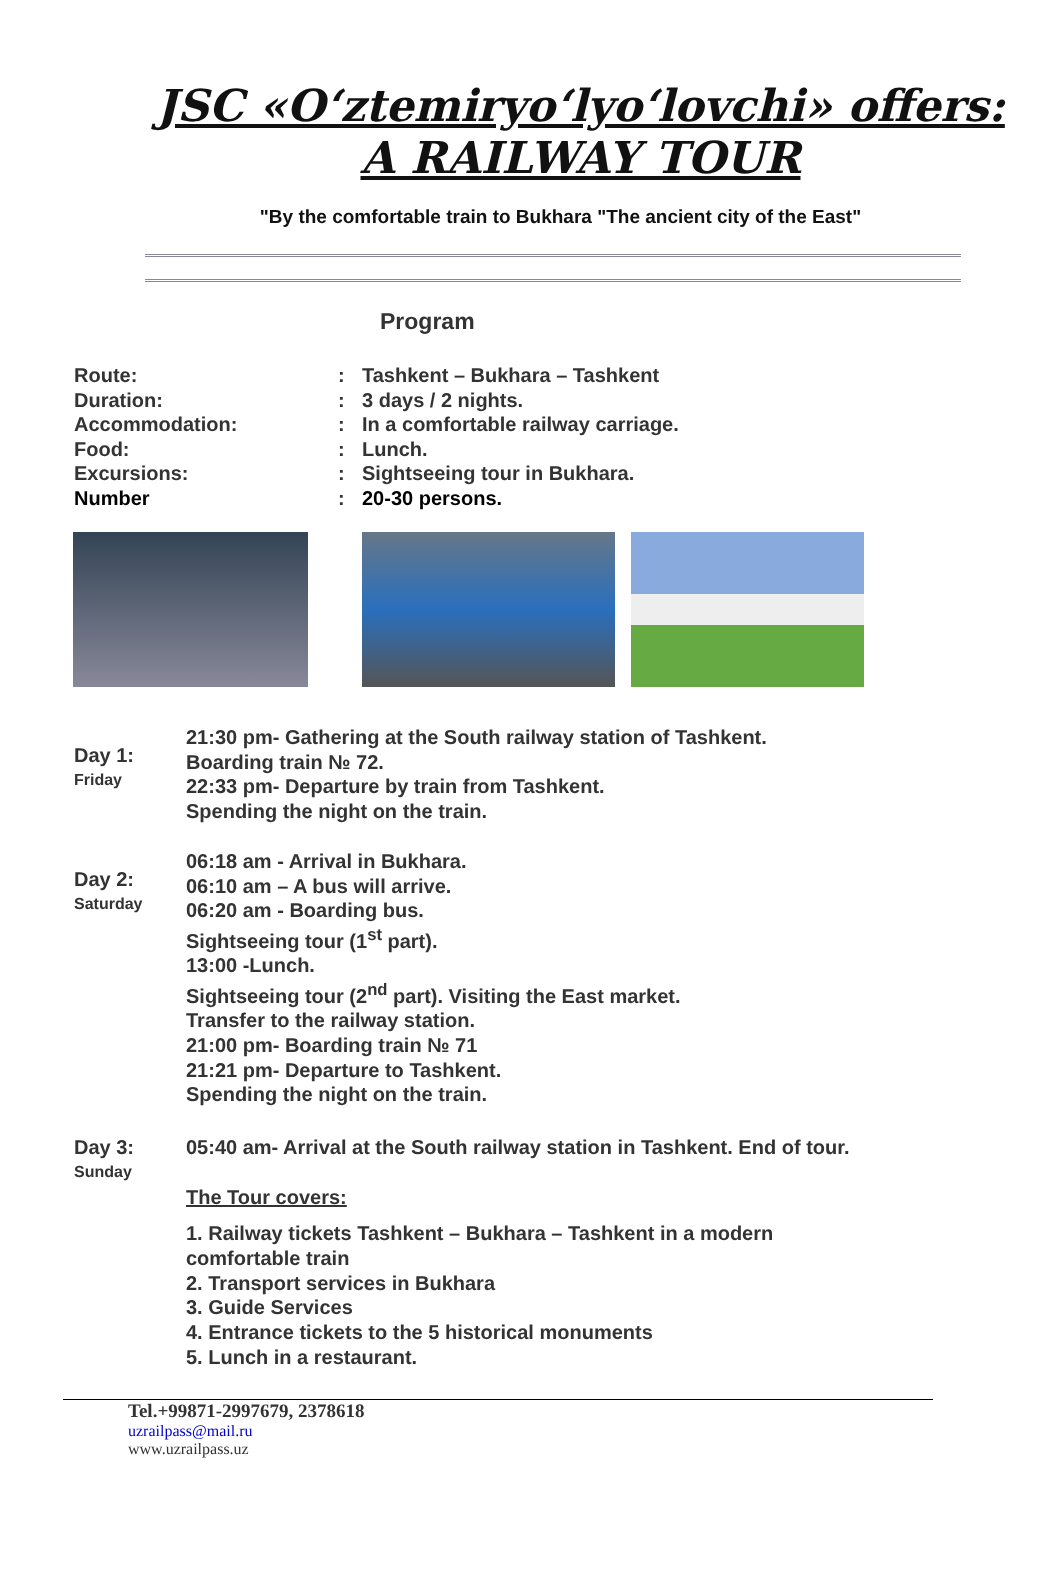JSC «O‘ztemiryo‘lyo‘lovchi» offers:
A RAILWAY TOUR
"By the comfortable train to Bukhara "The ancient city of the East"
Program
Route:
:
Tashkent – Bukhara – Tashkent
Duration:
:
3 days / 2 nights.
Accommodation:
:
In a comfortable railway carriage.
Food:
:
Lunch.
Excursions:
:
Sightseeing tour in Bukhara.
Number
:
20-30 persons.
Day 1:
Friday
21:30 pm- Gathering at the South railway station of Tashkent.
Boarding train № 72.
22:33 pm- Departure by train from Tashkent.
Spending the night on the train.
Day 2:
Saturday
06:18 am - Arrival in Bukhara.
06:10 am – A bus will arrive.
06:20 am - Boarding bus.
Sightseeing tour (1<sup>st</sup> part).
13:00 -Lunch.
Sightseeing tour (2<sup>nd</sup> part). Visiting the East market.
Transfer to the railway station.
21:00 pm- Boarding train № 71
21:21 pm- Departure to Tashkent.
Spending the night on the train.
Day 3:
Sunday
05:40 am- Arrival at the South railway station in Tashkent. End of tour.
The Tour covers:
1. Railway tickets Tashkent – Bukhara – Tashkent in a modern
comfortable train
2. Transport services in Bukhara
3. Guide Services
4. Entrance tickets to the 5 historical monuments
5. Lunch in a restaurant.
Tel.+99871-2997679, 2378618
uzrailpass@mail.ru
www.uzrailpass.uz